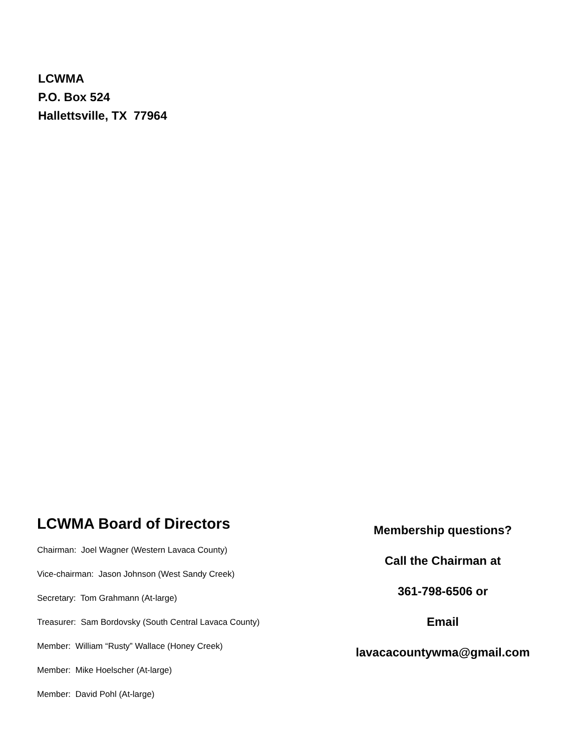LCWMA
P.O. Box 524
Hallettsville, TX 77964
LCWMA Board of Directors
Chairman: Joel Wagner (Western Lavaca County)
Vice-chairman: Jason Johnson (West Sandy Creek)
Secretary: Tom Grahmann (At-large)
Treasurer: Sam Bordovsky (South Central Lavaca County)
Member: William “Rusty” Wallace (Honey Creek)
Member: Mike Hoelscher (At-large)
Member: David Pohl (At-large)
Membership questions?
Call the Chairman at
361-798-6506 or
Email
lavacacountywma@gmail.com